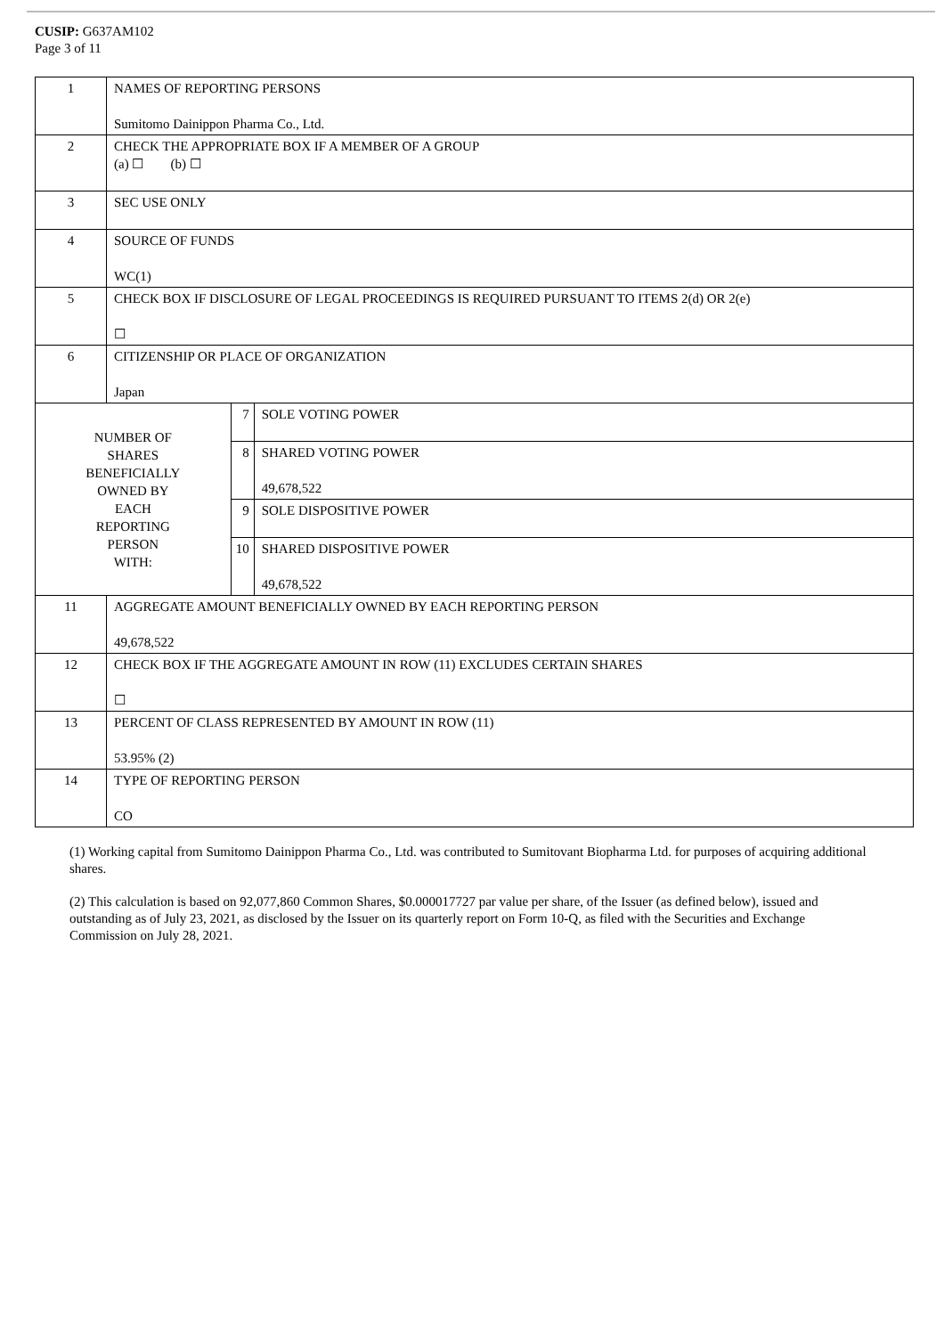CUSIP: G637AM102
Page 3 of 11
| 1 | NAMES OF REPORTING PERSONS Sumitomo Dainippon Pharma Co., Ltd. | | |
| 2 | CHECK THE APPROPRIATE BOX IF A MEMBER OF A GROUP (a) ☐ (b) ☐ | | |
| 3 | SEC USE ONLY | | |
| 4 | SOURCE OF FUNDS WC(1) | | |
| 5 | CHECK BOX IF DISCLOSURE OF LEGAL PROCEEDINGS IS REQUIRED PURSUANT TO ITEMS 2(d) OR 2(e) ☐ | | |
| 6 | CITIZENSHIP OR PLACE OF ORGANIZATION Japan | | |
| NUMBER OF SHARES BENEFICIALLY OWNED BY EACH REPORTING PERSON WITH: | | 7 | SOLE VOTING POWER |
| | | 8 | SHARED VOTING POWER 49,678,522 |
| | | 9 | SOLE DISPOSITIVE POWER |
| | | 10 | SHARED DISPOSITIVE POWER 49,678,522 |
| 11 | AGGREGATE AMOUNT BENEFICIALLY OWNED BY EACH REPORTING PERSON 49,678,522 | | |
| 12 | CHECK BOX IF THE AGGREGATE AMOUNT IN ROW (11) EXCLUDES CERTAIN SHARES ☐ | | |
| 13 | PERCENT OF CLASS REPRESENTED BY AMOUNT IN ROW (11) 53.95% (2) | | |
| 14 | TYPE OF REPORTING PERSON CO | | |
(1) Working capital from Sumitomo Dainippon Pharma Co., Ltd. was contributed to Sumitovant Biopharma Ltd. for purposes of acquiring additional shares.
(2) This calculation is based on 92,077,860 Common Shares, $0.000017727 par value per share, of the Issuer (as defined below), issued and outstanding as of July 23, 2021, as disclosed by the Issuer on its quarterly report on Form 10-Q, as filed with the Securities and Exchange Commission on July 28, 2021.